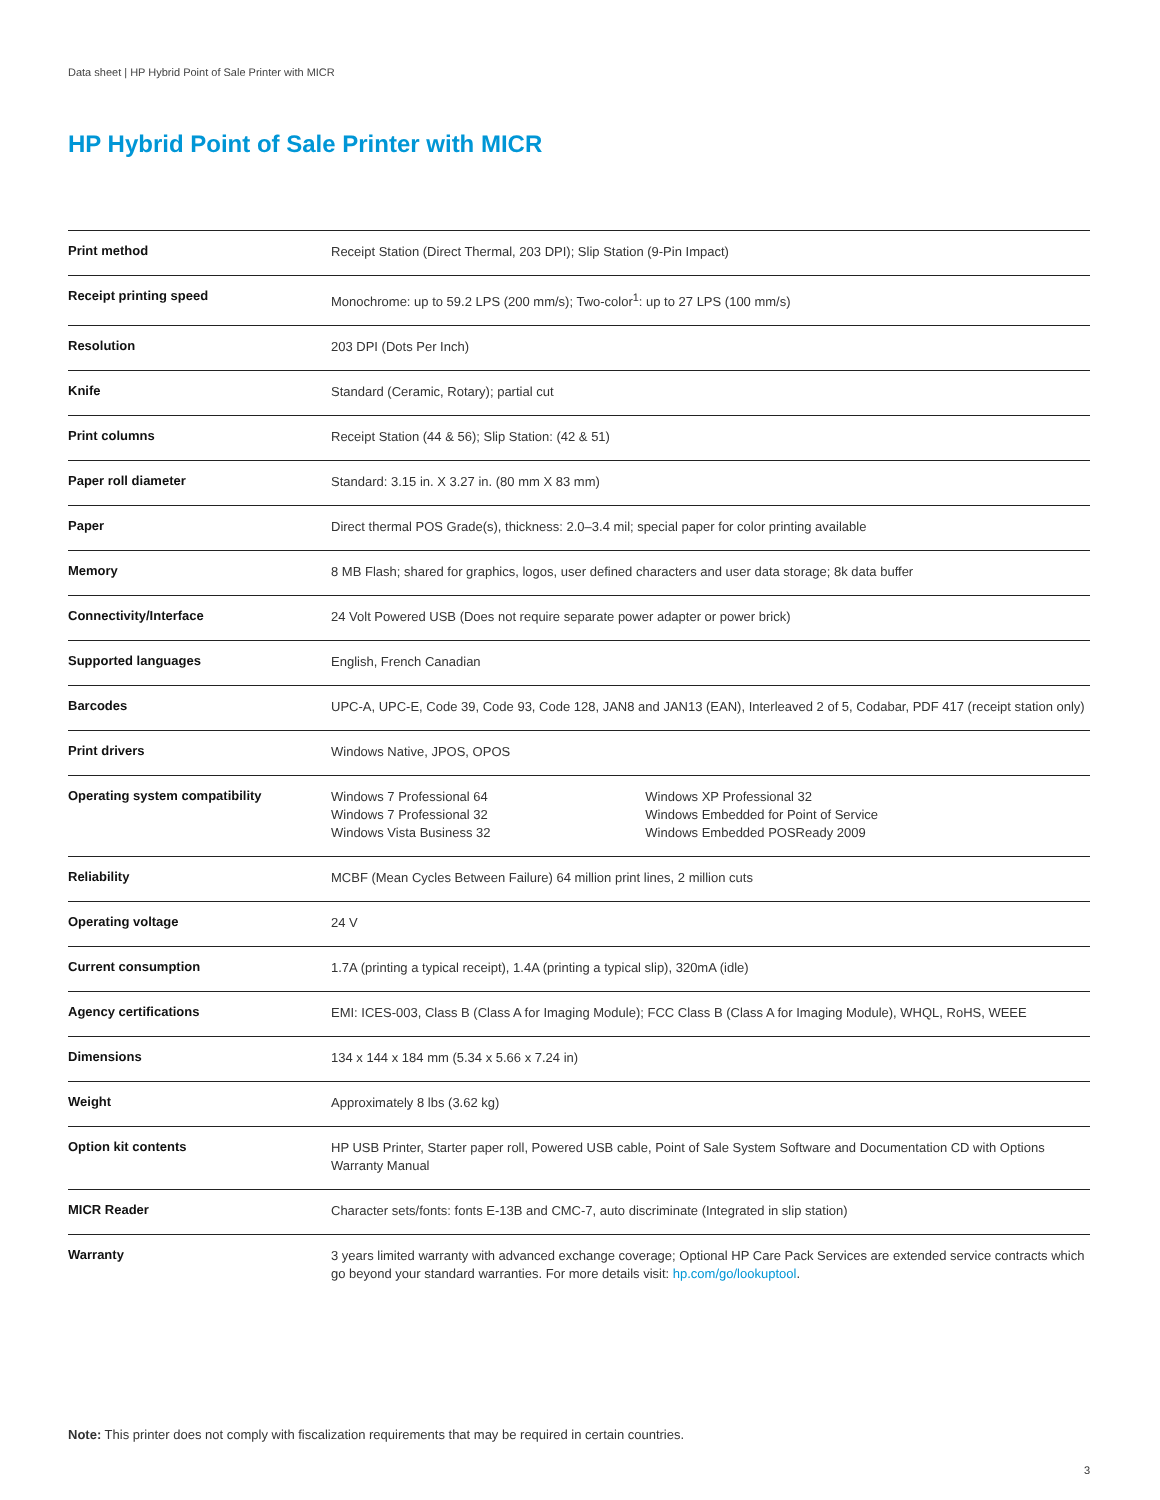Data sheet | HP Hybrid Point of Sale Printer with MICR
HP Hybrid Point of Sale Printer with MICR
| Print method | Receipt Station (Direct Thermal, 203 DPI); Slip Station (9-Pin Impact) | |
| Receipt printing speed | Monochrome: up to 59.2 LPS (200 mm/s); Two-color<sup>1</sup>: up to 27 LPS (100 mm/s) | |
| Resolution | 203 DPI (Dots Per Inch) | |
| Knife | Standard (Ceramic, Rotary); partial cut | |
| Print columns | Receipt Station (44 & 56); Slip Station: (42 & 51) | |
| Paper roll diameter | Standard: 3.15 in. X 3.27 in. (80 mm X 83 mm) | |
| Paper | Direct thermal POS Grade(s), thickness: 2.0–3.4 mil; special paper for color printing available | |
| Memory | 8 MB Flash; shared for graphics, logos, user defined characters and user data storage; 8k data buffer | |
| Connectivity/Interface | 24 Volt Powered USB (Does not require separate power adapter or power brick) | |
| Supported languages | English, French Canadian | |
| Barcodes | UPC-A, UPC-E, Code 39, Code 93, Code 128, JAN8 and JAN13 (EAN), Interleaved 2 of 5, Codabar, PDF 417 (receipt station only) | |
| Print drivers | Windows Native, JPOS, OPOS | |
| Operating system compatibility | Windows 7 Professional 64 Windows 7 Professional 32 Windows Vista Business 32 | Windows XP Professional 32 Windows Embedded for Point of Service Windows Embedded POSReady 2009 |
| Reliability | MCBF (Mean Cycles Between Failure) 64 million print lines, 2 million cuts | |
| Operating voltage | 24 V | |
| Current consumption | 1.7A (printing a typical receipt), 1.4A (printing a typical slip), 320mA (idle) | |
| Agency certifications | EMI: ICES-003, Class B (Class A for Imaging Module); FCC Class B (Class A for Imaging Module), WHQL, RoHS, WEEE | |
| Dimensions | 134 x 144 x 184 mm (5.34 x 5.66 x 7.24 in) | |
| Weight | Approximately 8 lbs (3.62 kg) | |
| Option kit contents | HP USB Printer, Starter paper roll, Powered USB cable, Point of Sale System Software and Documentation CD with Options Warranty Manual | |
| MICR Reader | Character sets/fonts: fonts E-13B and CMC-7, auto discriminate (Integrated in slip station) | |
| Warranty | 3 years limited warranty with advanced exchange coverage; Optional HP Care Pack Services are extended service contracts which go beyond your standard warranties. For more details visit: hp.com/go/lookuptool . | |
Note: This printer does not comply with fiscalization requirements that may be required in certain countries.
3